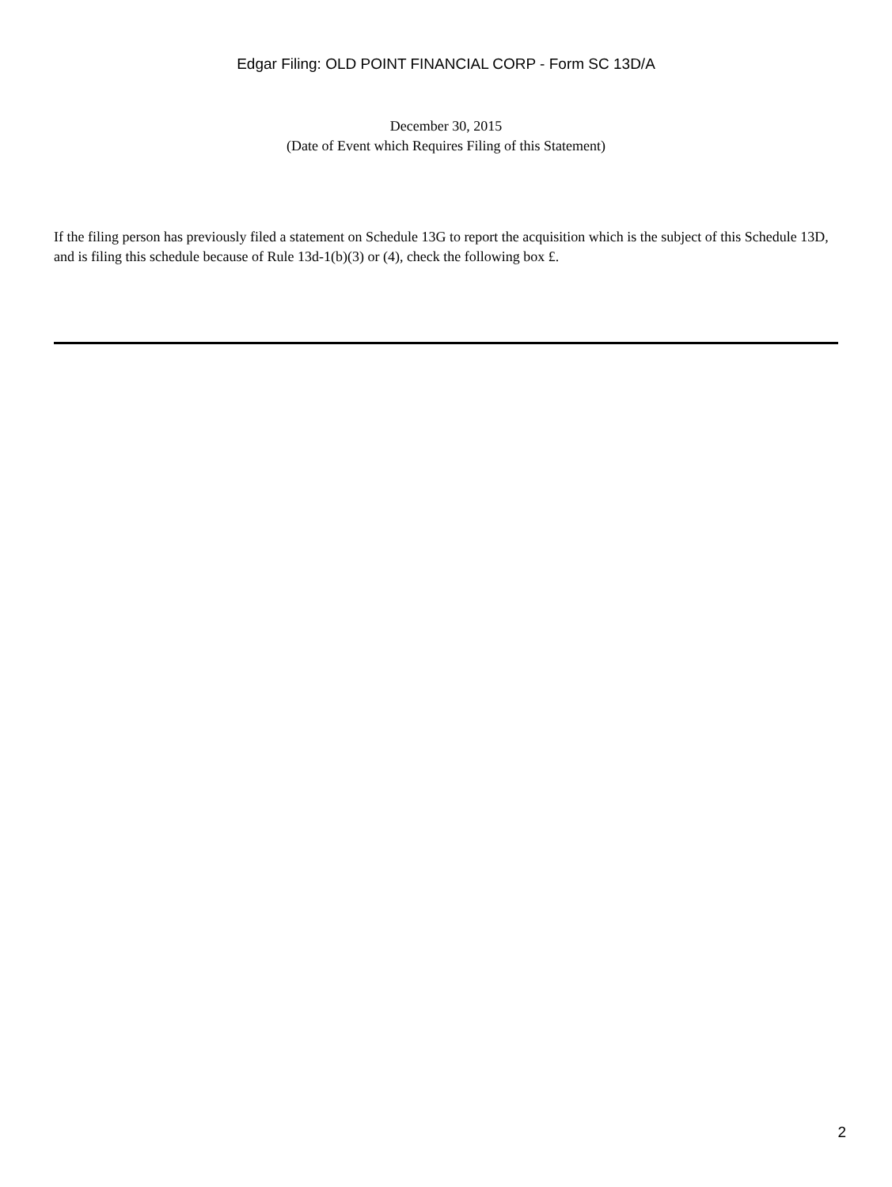Edgar Filing: OLD POINT FINANCIAL CORP - Form SC 13D/A
December 30, 2015
(Date of Event which Requires Filing of this Statement)
If the filing person has previously filed a statement on Schedule 13G to report the acquisition which is the subject of this Schedule 13D, and is filing this schedule because of Rule 13d-1(b)(3) or (4), check the following box £.
2